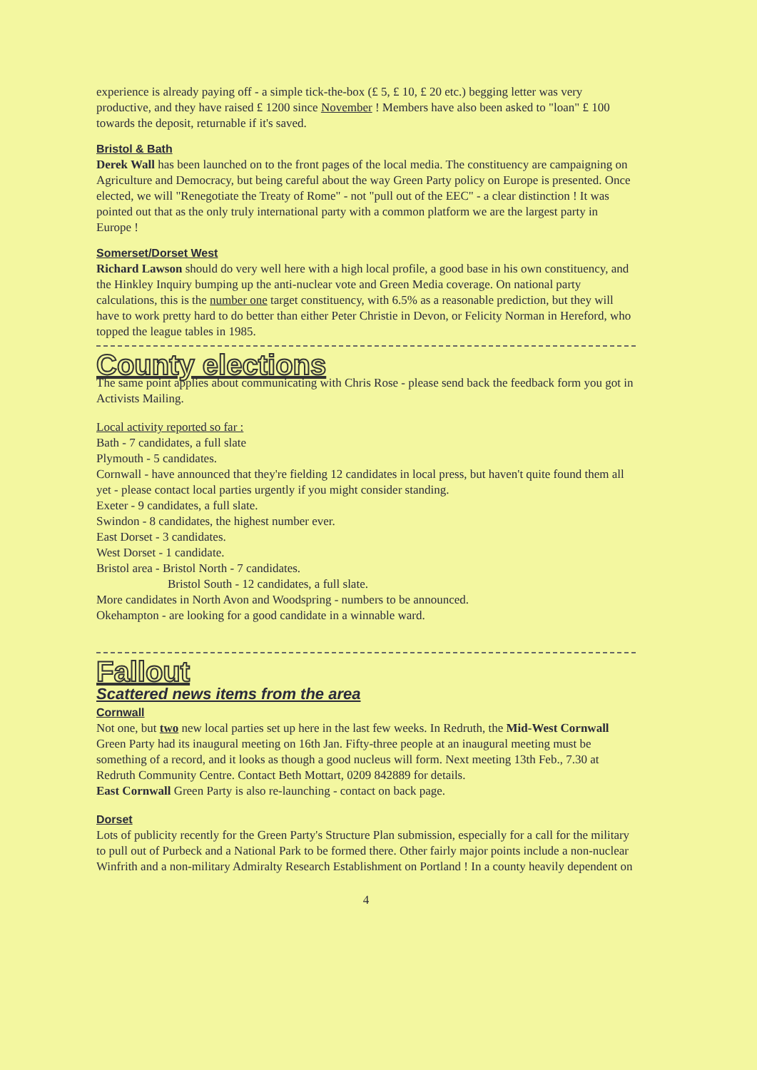experience is already paying off - a simple tick-the-box (£ 5, £ 10, £ 20 etc.) begging letter was very productive, and they have raised £ 1200 since November ! Members have also been asked to "loan" £ 100 towards the deposit, returnable if it's saved.
Bristol & Bath
Derek Wall has been launched on to the front pages of the local media. The constituency are campaigning on Agriculture and Democracy, but being careful about the way Green Party policy on Europe is presented. Once elected, we will "Renegotiate the Treaty of Rome" - not "pull out of the EEC" - a clear distinction ! It was pointed out that as the only truly international party with a common platform we are the largest party in Europe !
Somerset/Dorset West
Richard Lawson should do very well here with a high local profile, a good base in his own constituency, and the Hinkley Inquiry bumping up the anti-nuclear vote and Green Media coverage. On national party calculations, this is the number one target constituency, with 6.5% as a reasonable prediction, but they will have to work pretty hard to do better than either Peter Christie in Devon, or Felicity Norman in Hereford, who topped the league tables in 1985.
County elections
The same point applies about communicating with Chris Rose - please send back the feedback form you got in Activists Mailing.
Local activity reported so far :
Bath - 7 candidates, a full slate
Plymouth - 5 candidates.
Cornwall - have announced that they're fielding 12 candidates in local press, but haven't quite found them all yet - please contact local parties urgently if you might consider standing.
Exeter - 9 candidates, a full slate.
Swindon - 8 candidates, the highest number ever.
East Dorset - 3 candidates.
West Dorset - 1 candidate.
Bristol area - Bristol North - 7 candidates.
Bristol South - 12 candidates, a full slate.
More candidates in North Avon and Woodspring - numbers to be announced.
Okehampton - are looking for a good candidate in a winnable ward.
Fallout
Scattered news items from the area
Cornwall
Not one, but two new local parties set up here in the last few weeks. In Redruth, the Mid-West Cornwall Green Party had its inaugural meeting on 16th Jan. Fifty-three people at an inaugural meeting must be something of a record, and it looks as though a good nucleus will form. Next meeting 13th Feb., 7.30 at Redruth Community Centre. Contact Beth Mottart, 0209 842889 for details.
East Cornwall Green Party is also re-launching - contact on back page.
Dorset
Lots of publicity recently for the Green Party's Structure Plan submission, especially for a call for the military to pull out of Purbeck and a National Park to be formed there. Other fairly major points include a non-nuclear Winfrith and a non-military Admiralty Research Establishment on Portland ! In a county heavily dependent on
4